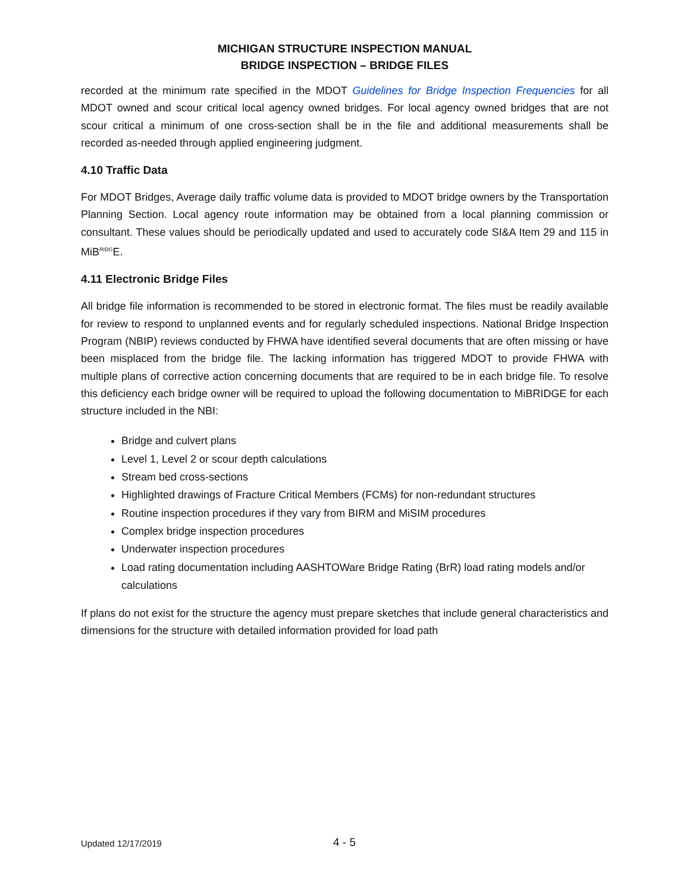MICHIGAN STRUCTURE INSPECTION MANUAL
BRIDGE INSPECTION – BRIDGE FILES
recorded at the minimum rate specified in the MDOT Guidelines for Bridge Inspection Frequencies for all MDOT owned and scour critical local agency owned bridges. For local agency owned bridges that are not scour critical a minimum of one cross-section shall be in the file and additional measurements shall be recorded as-needed through applied engineering judgment.
4.10 Traffic Data
For MDOT Bridges, Average daily traffic volume data is provided to MDOT bridge owners by the Transportation Planning Section. Local agency route information may be obtained from a local planning commission or consultant. These values should be periodically updated and used to accurately code SI&A Item 29 and 115 in MiB<sup>RIDG</sup>E.
4.11 Electronic Bridge Files
All bridge file information is recommended to be stored in electronic format. The files must be readily available for review to respond to unplanned events and for regularly scheduled inspections. National Bridge Inspection Program (NBIP) reviews conducted by FHWA have identified several documents that are often missing or have been misplaced from the bridge file. The lacking information has triggered MDOT to provide FHWA with multiple plans of corrective action concerning documents that are required to be in each bridge file. To resolve this deficiency each bridge owner will be required to upload the following documentation to MiBRIDGE for each structure included in the NBI:
Bridge and culvert plans
Level 1, Level 2 or scour depth calculations
Stream bed cross-sections
Highlighted drawings of Fracture Critical Members (FCMs) for non-redundant structures
Routine inspection procedures if they vary from BIRM and MiSIM procedures
Complex bridge inspection procedures
Underwater inspection procedures
Load rating documentation including AASHTOWare Bridge Rating (BrR) load rating models and/or calculations
If plans do not exist for the structure the agency must prepare sketches that include general characteristics and dimensions for the structure with detailed information provided for load path
Updated 12/17/2019 4 - 5